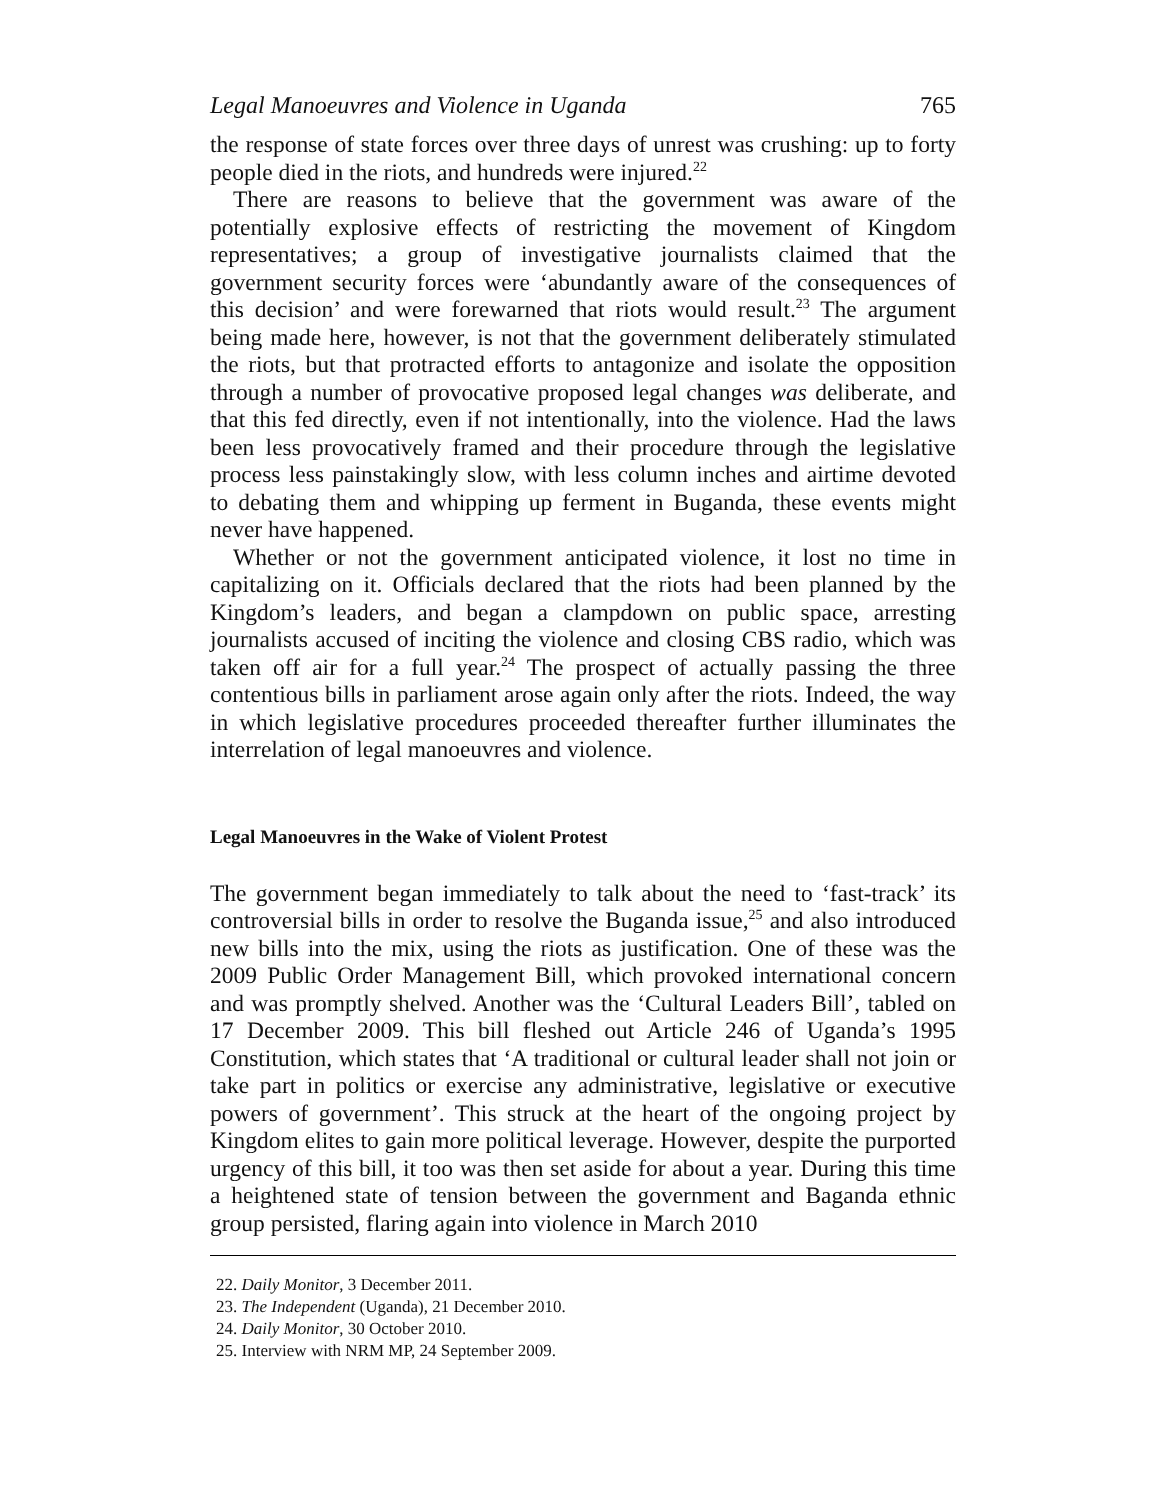Legal Manoeuvres and Violence in Uganda 765
the response of state forces over three days of unrest was crushing: up to forty people died in the riots, and hundreds were injured.<sup>22</sup>
There are reasons to believe that the government was aware of the potentially explosive effects of restricting the movement of Kingdom representatives; a group of investigative journalists claimed that the government security forces were ‘abundantly aware of the consequences of this decision’ and were forewarned that riots would result.<sup>23</sup> The argument being made here, however, is not that the government deliberately stimulated the riots, but that protracted efforts to antagonize and isolate the opposition through a number of provocative proposed legal changes was deliberate, and that this fed directly, even if not intentionally, into the violence. Had the laws been less provocatively framed and their procedure through the legislative process less painstakingly slow, with less column inches and airtime devoted to debating them and whipping up ferment in Buganda, these events might never have happened.
Whether or not the government anticipated violence, it lost no time in capitalizing on it. Officials declared that the riots had been planned by the Kingdom’s leaders, and began a clampdown on public space, arresting journalists accused of inciting the violence and closing CBS radio, which was taken off air for a full year.<sup>24</sup> The prospect of actually passing the three contentious bills in parliament arose again only after the riots. Indeed, the way in which legislative procedures proceeded thereafter further illuminates the interrelation of legal manoeuvres and violence.
Legal Manoeuvres in the Wake of Violent Protest
The government began immediately to talk about the need to ‘fast-track’ its controversial bills in order to resolve the Buganda issue,<sup>25</sup> and also introduced new bills into the mix, using the riots as justification. One of these was the 2009 Public Order Management Bill, which provoked international concern and was promptly shelved. Another was the ‘Cultural Leaders Bill’, tabled on 17 December 2009. This bill fleshed out Article 246 of Uganda’s 1995 Constitution, which states that ‘A traditional or cultural leader shall not join or take part in politics or exercise any administrative, legislative or executive powers of government’. This struck at the heart of the ongoing project by Kingdom elites to gain more political leverage. However, despite the purported urgency of this bill, it too was then set aside for about a year. During this time a heightened state of tension between the government and Baganda ethnic group persisted, flaring again into violence in March 2010
22. Daily Monitor, 3 December 2011.
23. The Independent (Uganda), 21 December 2010.
24. Daily Monitor, 30 October 2010.
25. Interview with NRM MP, 24 September 2009.